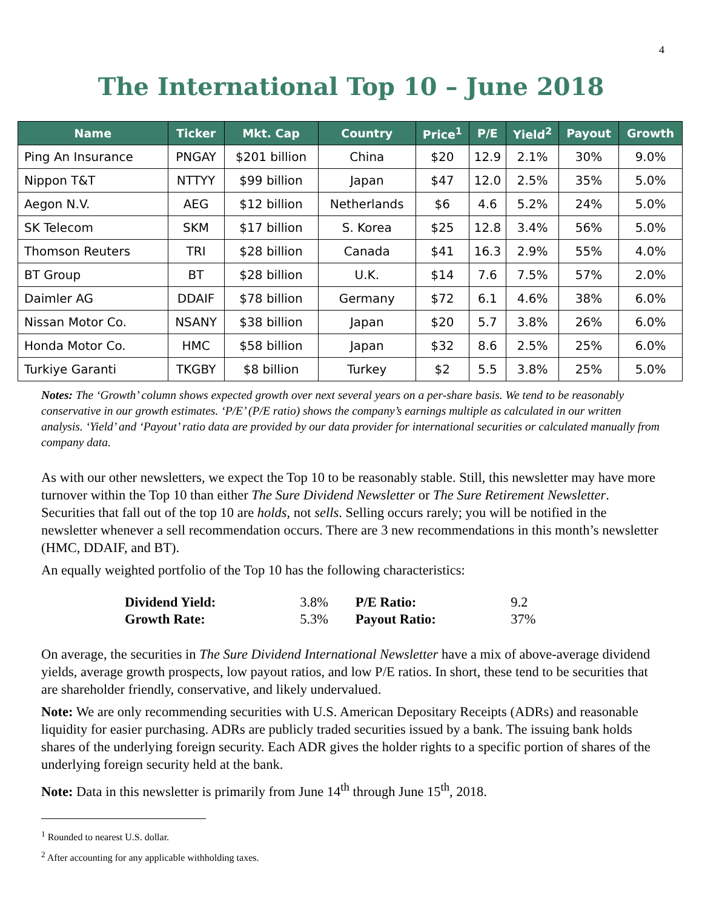4
The International Top 10 – June 2018
| Name | Ticker | Mkt. Cap | Country | Price<sup>1</sup> | P/E | Yield<sup>2</sup> | Payout | Growth |
| --- | --- | --- | --- | --- | --- | --- | --- | --- |
| Ping An Insurance | PNGAY | $201 billion | China | $20 | 12.9 | 2.1% | 30% | 9.0% |
| Nippon T&T | NTTYY | $99 billion | Japan | $47 | 12.0 | 2.5% | 35% | 5.0% |
| Aegon N.V. | AEG | $12 billion | Netherlands | $6 | 4.6 | 5.2% | 24% | 5.0% |
| SK Telecom | SKM | $17 billion | S. Korea | $25 | 12.8 | 3.4% | 56% | 5.0% |
| Thomson Reuters | TRI | $28 billion | Canada | $41 | 16.3 | 2.9% | 55% | 4.0% |
| BT Group | BT | $28 billion | U.K. | $14 | 7.6 | 7.5% | 57% | 2.0% |
| Daimler AG | DDAIF | $78 billion | Germany | $72 | 6.1 | 4.6% | 38% | 6.0% |
| Nissan Motor Co. | NSANY | $38 billion | Japan | $20 | 5.7 | 3.8% | 26% | 6.0% |
| Honda Motor Co. | HMC | $58 billion | Japan | $32 | 8.6 | 2.5% | 25% | 6.0% |
| Turkiye Garanti | TKGBY | $8 billion | Turkey | $2 | 5.5 | 3.8% | 25% | 5.0% |
Notes: The ‘Growth’ column shows expected growth over next several years on a per-share basis. We tend to be reasonably conservative in our growth estimates. ‘P/E’ (P/E ratio) shows the company’s earnings multiple as calculated in our written analysis. ‘Yield’ and ‘Payout’ ratio data are provided by our data provider for international securities or calculated manually from company data.
As with our other newsletters, we expect the Top 10 to be reasonably stable. Still, this newsletter may have more turnover within the Top 10 than either The Sure Dividend Newsletter or The Sure Retirement Newsletter. Securities that fall out of the top 10 are holds, not sells. Selling occurs rarely; you will be notified in the newsletter whenever a sell recommendation occurs. There are 3 new recommendations in this month’s newsletter (HMC, DDAIF, and BT).
An equally weighted portfolio of the Top 10 has the following characteristics:
| Dividend Yield: | 3.8% | P/E Ratio: | 9.2 |
| Growth Rate: | 5.3% | Payout Ratio: | 37% |
On average, the securities in The Sure Dividend International Newsletter have a mix of above-average dividend yields, average growth prospects, low payout ratios, and low P/E ratios. In short, these tend to be securities that are shareholder friendly, conservative, and likely undervalued.
Note: We are only recommending securities with U.S. American Depositary Receipts (ADRs) and reasonable liquidity for easier purchasing. ADRs are publicly traded securities issued by a bank. The issuing bank holds shares of the underlying foreign security. Each ADR gives the holder rights to a specific portion of shares of the underlying foreign security held at the bank.
Note: Data in this newsletter is primarily from June 14<sup>th</sup> through June 15<sup>th</sup>, 2018.
<sup>1</sup> Rounded to nearest U.S. dollar.
<sup>2</sup> After accounting for any applicable withholding taxes.